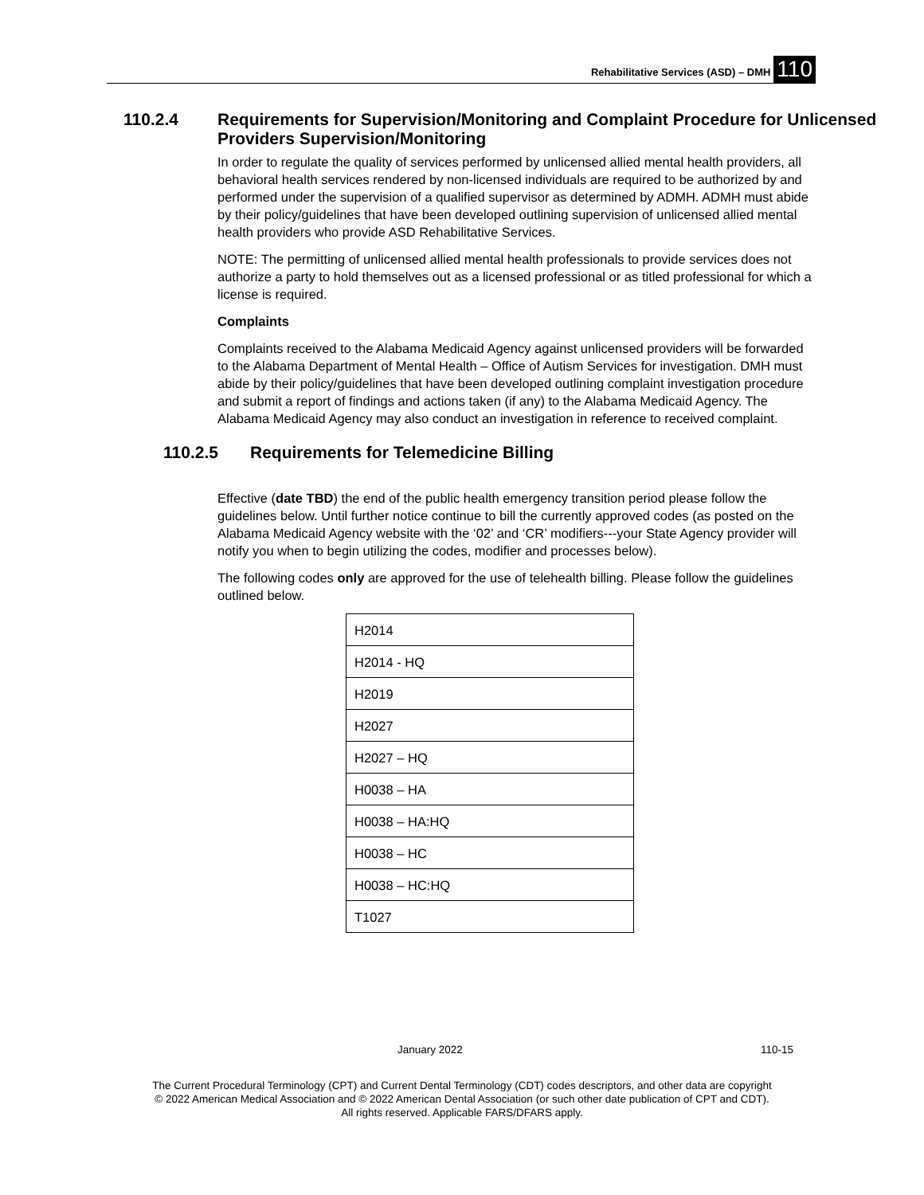Rehabilitative Services (ASD) – DMH 110
110.2.4 Requirements for Supervision/Monitoring and Complaint Procedure for Unlicensed Providers Supervision/Monitoring
In order to regulate the quality of services performed by unlicensed allied mental health providers, all behavioral health services rendered by non-licensed individuals are required to be authorized by and performed under the supervision of a qualified supervisor as determined by ADMH. ADMH must abide by their policy/guidelines that have been developed outlining supervision of unlicensed allied mental health providers who provide ASD Rehabilitative Services.
NOTE: The permitting of unlicensed allied mental health professionals to provide services does not authorize a party to hold themselves out as a licensed professional or as titled professional for which a license is required.
Complaints
Complaints received to the Alabama Medicaid Agency against unlicensed providers will be forwarded to the Alabama Department of Mental Health – Office of Autism Services for investigation. DMH must abide by their policy/guidelines that have been developed outlining complaint investigation procedure and submit a report of findings and actions taken (if any) to the Alabama Medicaid Agency. The Alabama Medicaid Agency may also conduct an investigation in reference to received complaint.
110.2.5 Requirements for Telemedicine Billing
Effective (date TBD) the end of the public health emergency transition period please follow the guidelines below. Until further notice continue to bill the currently approved codes (as posted on the Alabama Medicaid Agency website with the ‘02’ and ‘CR’ modifiers---your State Agency provider will notify you when to begin utilizing the codes, modifier and processes below).
The following codes only are approved for the use of telehealth billing. Please follow the guidelines outlined below.
| H2014 |
| H2014 - HQ |
| H2019 |
| H2027 |
| H2027 – HQ |
| H0038 – HA |
| H0038 – HA:HQ |
| H0038 – HC |
| H0038 – HC:HQ |
| T1027 |
January 2022 110-15
The Current Procedural Terminology (CPT) and Current Dental Terminology (CDT) codes descriptors, and other data are copyright
© 2022 American Medical Association and © 2022 American Dental Association (or such other date publication of CPT and CDT).
All rights reserved. Applicable FARS/DFARS apply.